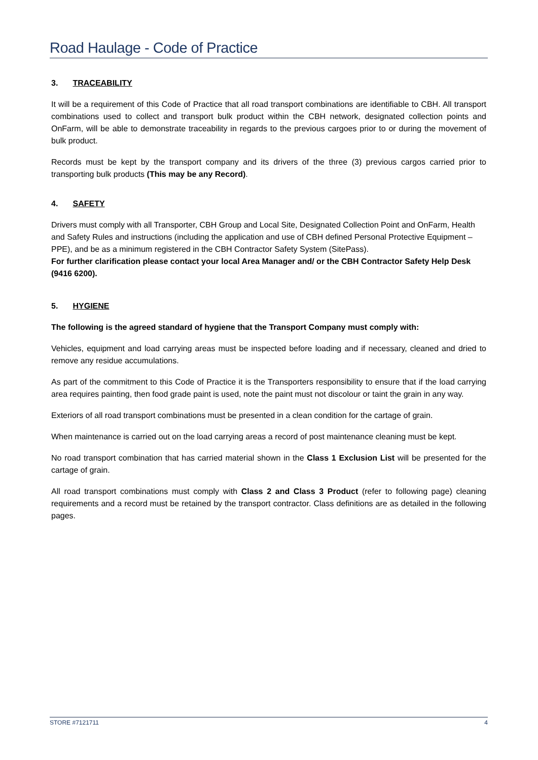Road Haulage - Code of Practice
3. TRACEABILITY
It will be a requirement of this Code of Practice that all road transport combinations are identifiable to CBH. All transport combinations used to collect and transport bulk product within the CBH network, designated collection points and OnFarm, will be able to demonstrate traceability in regards to the previous cargoes prior to or during the movement of bulk product.
Records must be kept by the transport company and its drivers of the three (3) previous cargos carried prior to transporting bulk products (This may be any Record).
4. SAFETY
Drivers must comply with all Transporter, CBH Group and Local Site, Designated Collection Point and OnFarm, Health and Safety Rules and instructions (including the application and use of CBH defined Personal Protective Equipment – PPE), and be as a minimum registered in the CBH Contractor Safety System (SitePass).
For further clarification please contact your local Area Manager and/ or the CBH Contractor Safety Help Desk (9416 6200).
5. HYGIENE
The following is the agreed standard of hygiene that the Transport Company must comply with:
Vehicles, equipment and load carrying areas must be inspected before loading and if necessary, cleaned and dried to remove any residue accumulations.
As part of the commitment to this Code of Practice it is the Transporters responsibility to ensure that if the load carrying area requires painting, then food grade paint is used, note the paint must not discolour or taint the grain in any way.
Exteriors of all road transport combinations must be presented in a clean condition for the cartage of grain.
When maintenance is carried out on the load carrying areas a record of post maintenance cleaning must be kept.
No road transport combination that has carried material shown in the Class 1 Exclusion List will be presented for the cartage of grain.
All road transport combinations must comply with Class 2 and Class 3 Product (refer to following page) cleaning requirements and a record must be retained by the transport contractor. Class definitions are as detailed in the following pages.
STORE #7121711 4